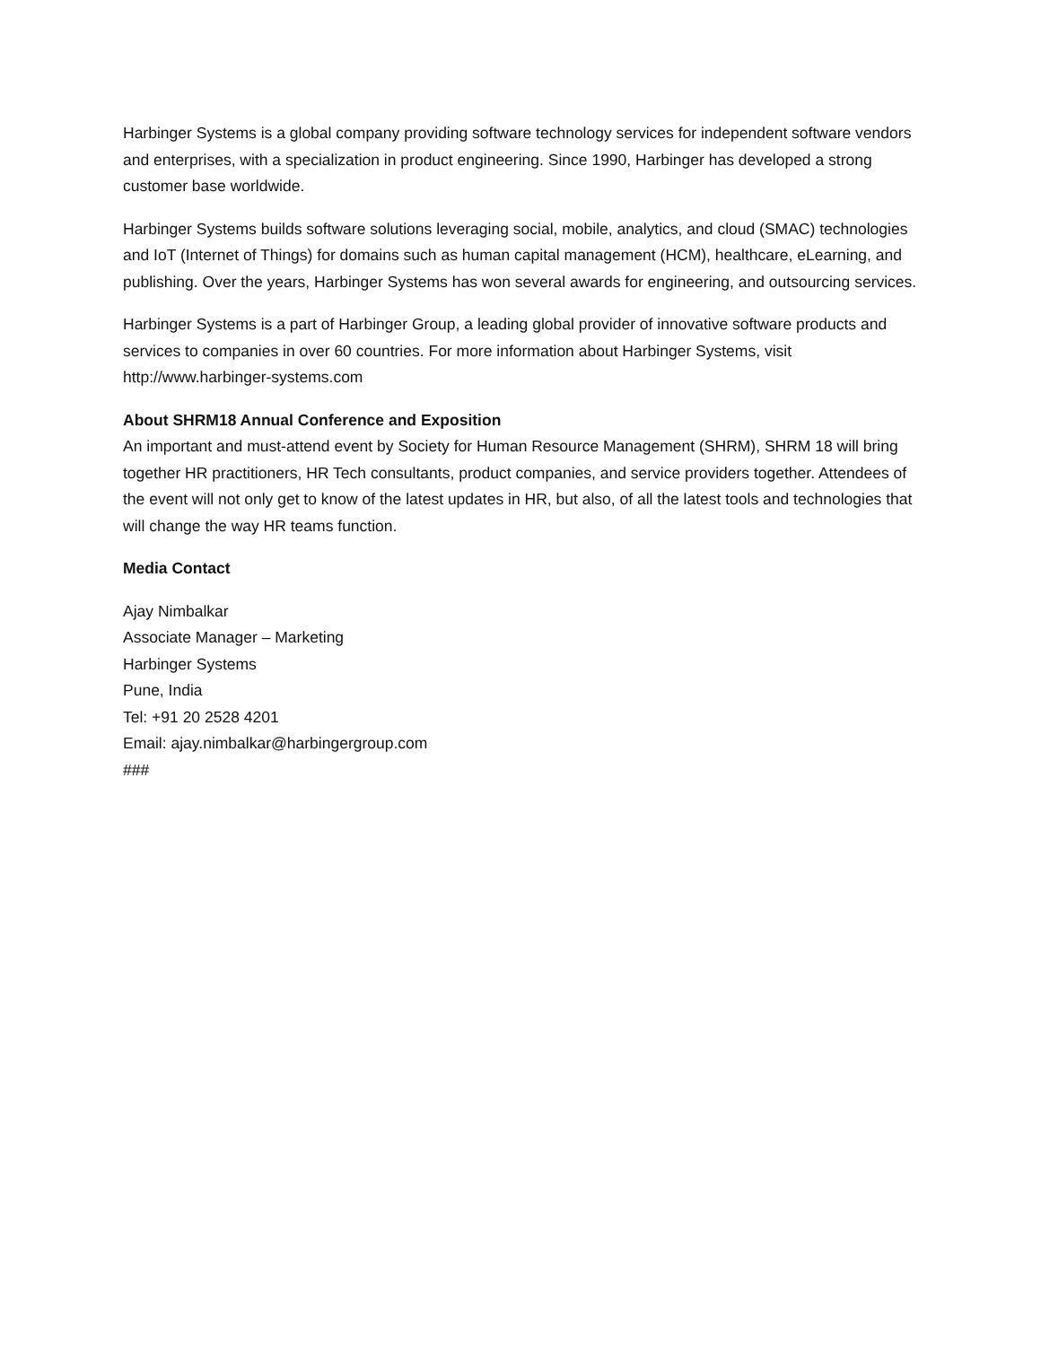Harbinger Systems is a global company providing software technology services for independent software vendors and enterprises, with a specialization in product engineering. Since 1990, Harbinger has developed a strong customer base worldwide.
Harbinger Systems builds software solutions leveraging social, mobile, analytics, and cloud (SMAC) technologies and IoT (Internet of Things) for domains such as human capital management (HCM), healthcare, eLearning, and publishing. Over the years, Harbinger Systems has won several awards for engineering, and outsourcing services.
Harbinger Systems is a part of Harbinger Group, a leading global provider of innovative software products and services to companies in over 60 countries. For more information about Harbinger Systems, visit http://www.harbinger-systems.com
About SHRM18 Annual Conference and Exposition
An important and must-attend event by Society for Human Resource Management (SHRM), SHRM 18 will bring together HR practitioners, HR Tech consultants, product companies, and service providers together. Attendees of the event will not only get to know of the latest updates in HR, but also, of all the latest tools and technologies that will change the way HR teams function.
Media Contact
Ajay Nimbalkar
Associate Manager – Marketing
Harbinger Systems
Pune, India
Tel: +91 20 2528 4201
Email: ajay.nimbalkar@harbingergroup.com
###